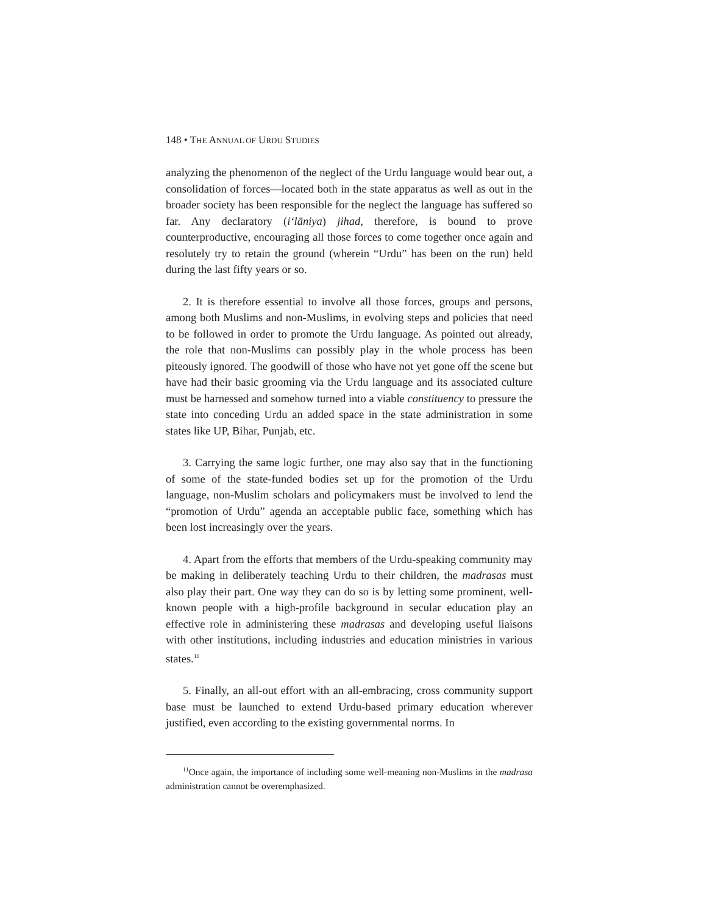148 • THE ANNUAL OF URDU STUDIES
analyzing the phenomenon of the neglect of the Urdu language would bear out, a consolidation of forces—located both in the state apparatus as well as out in the broader society has been responsible for the neglect the language has suffered so far. Any declaratory (i‘lāniya) jihad, therefore, is bound to prove counterproductive, encouraging all those forces to come together once again and resolutely try to retain the ground (wherein “Urdu” has been on the run) held during the last fifty years or so.
2. It is therefore essential to involve all those forces, groups and persons, among both Muslims and non-Muslims, in evolving steps and policies that need to be followed in order to promote the Urdu language. As pointed out already, the role that non-Muslims can possibly play in the whole process has been piteously ignored. The goodwill of those who have not yet gone off the scene but have had their basic grooming via the Urdu language and its associated culture must be harnessed and somehow turned into a viable constituency to pressure the state into conceding Urdu an added space in the state administration in some states like UP, Bihar, Punjab, etc.
3. Carrying the same logic further, one may also say that in the functioning of some of the state-funded bodies set up for the promotion of the Urdu language, non-Muslim scholars and policymakers must be involved to lend the “promotion of Urdu” agenda an acceptable public face, something which has been lost increasingly over the years.
4. Apart from the efforts that members of the Urdu-speaking community may be making in deliberately teaching Urdu to their children, the madrasas must also play their part. One way they can do so is by letting some prominent, well-known people with a high-profile background in secular education play an effective role in administering these madrasas and developing useful liaisons with other institutions, including industries and education ministries in various states.<sup>11</sup>
5. Finally, an all-out effort with an all-embracing, cross community support base must be launched to extend Urdu-based primary education wherever justified, even according to the existing governmental norms. In
<sup>11</sup> Once again, the importance of including some well-meaning non-Muslims in the madrasa administration cannot be overemphasized.